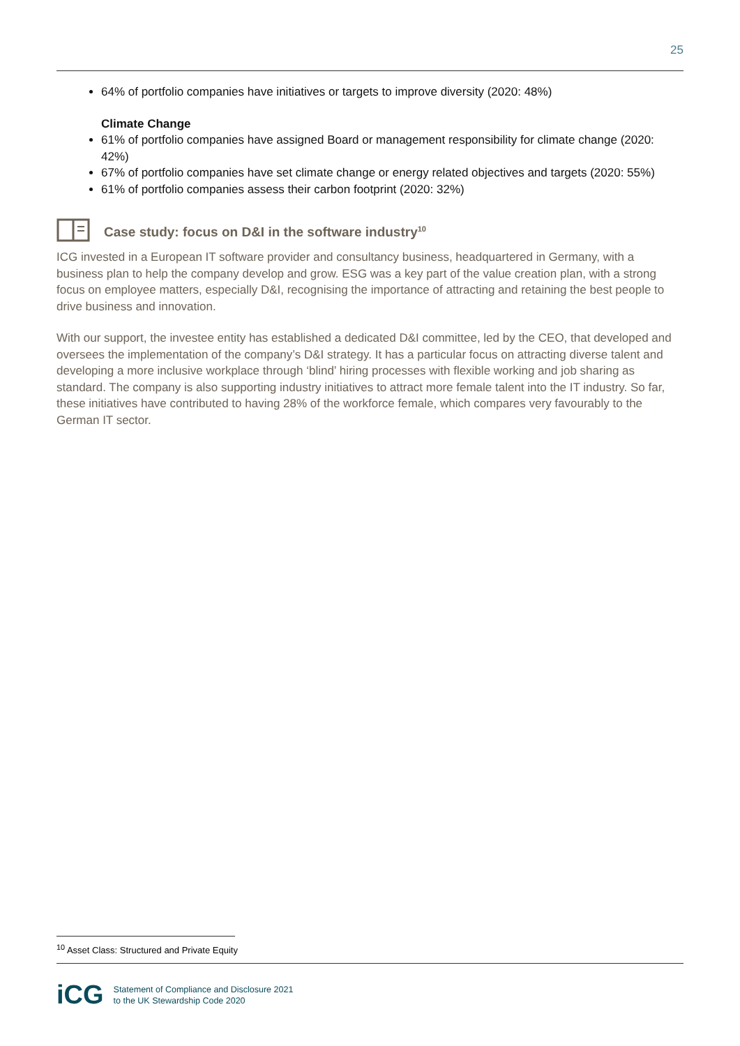25
64% of portfolio companies have initiatives or targets to improve diversity (2020: 48%)
Climate Change
61% of portfolio companies have assigned Board or management responsibility for climate change (2020: 42%)
67% of portfolio companies have set climate change or energy related objectives and targets (2020: 55%)
61% of portfolio companies assess their carbon footprint (2020: 32%)
Case study: focus on D&I in the software industry<sup>10</sup>
ICG invested in a European IT software provider and consultancy business, headquartered in Germany, with a business plan to help the company develop and grow. ESG was a key part of the value creation plan, with a strong focus on employee matters, especially D&I, recognising the importance of attracting and retaining the best people to drive business and innovation.
With our support, the investee entity has established a dedicated D&I committee, led by the CEO, that developed and oversees the implementation of the company’s D&I strategy. It has a particular focus on attracting diverse talent and developing a more inclusive workplace through ‘blind’ hiring processes with flexible working and job sharing as standard. The company is also supporting industry initiatives to attract more female talent into the IT industry. So far, these initiatives have contributed to having 28% of the workforce female, which compares very favourably to the German IT sector.
<sup>10</sup> Asset Class: Structured and Private Equity
iCG
Statement of Compliance and Disclosure 2021
to the UK Stewardship Code 2020